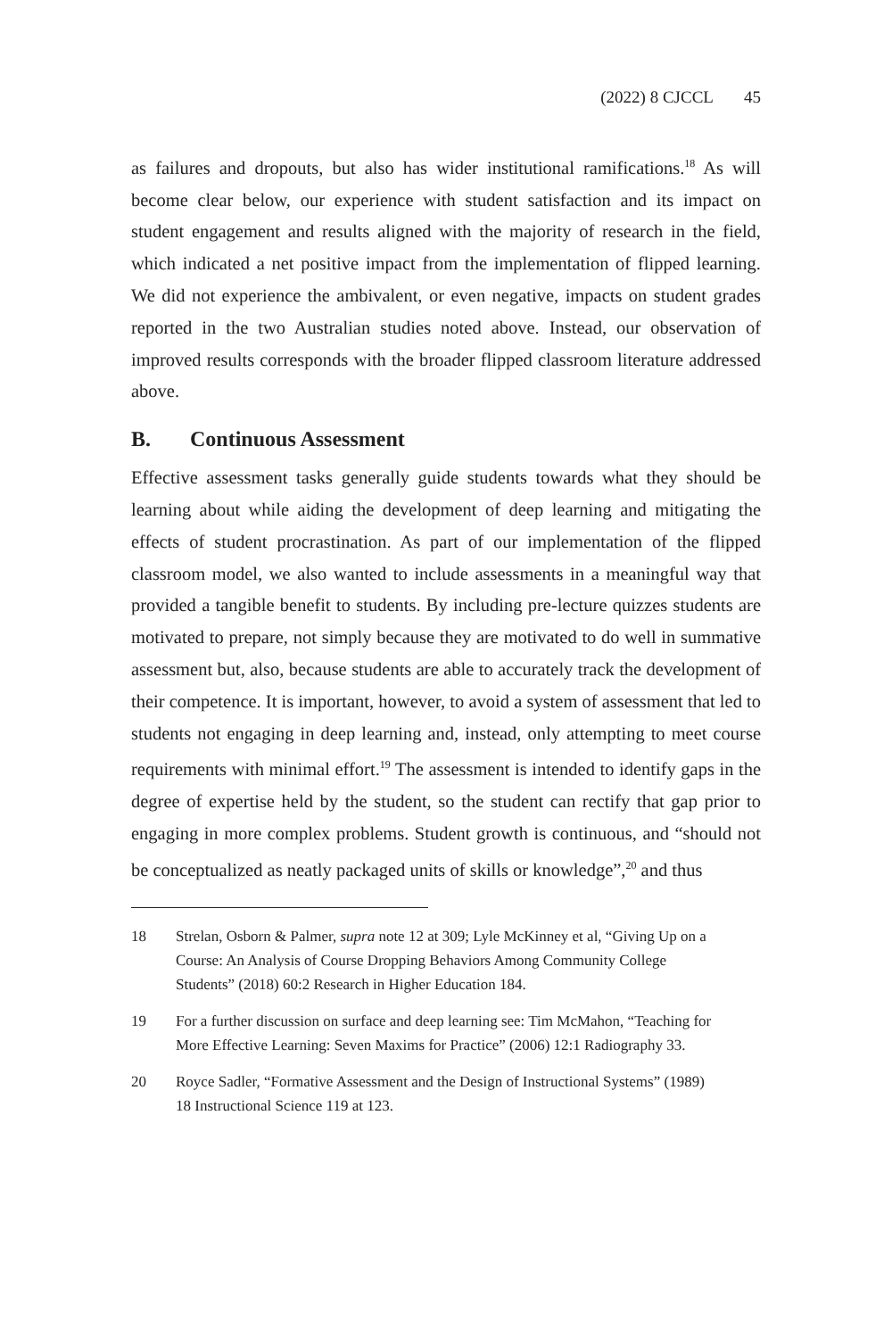(2022) 8 CJCCL 45
as failures and dropouts, but also has wider institutional ramifications.<sup>18</sup> As will become clear below, our experience with student satisfaction and its impact on student engagement and results aligned with the majority of research in the field, which indicated a net positive impact from the implementation of flipped learning. We did not experience the ambivalent, or even negative, impacts on student grades reported in the two Australian studies noted above. Instead, our observation of improved results corresponds with the broader flipped classroom literature addressed above.
B. Continuous Assessment
Effective assessment tasks generally guide students towards what they should be learning about while aiding the development of deep learning and mitigating the effects of student procrastination. As part of our implementation of the flipped classroom model, we also wanted to include assessments in a meaningful way that provided a tangible benefit to students. By including pre-lecture quizzes students are motivated to prepare, not simply because they are motivated to do well in summative assessment but, also, because students are able to accurately track the development of their competence. It is important, however, to avoid a system of assessment that led to students not engaging in deep learning and, instead, only attempting to meet course requirements with minimal effort.<sup>19</sup> The assessment is intended to identify gaps in the degree of expertise held by the student, so the student can rectify that gap prior to engaging in more complex problems. Student growth is continuous, and “should not be conceptualized as neatly packaged units of skills or knowledge”,<sup>20</sup> and thus
18 Strelan, Osborn & Palmer, supra note 12 at 309; Lyle McKinney et al, “Giving Up on a Course: An Analysis of Course Dropping Behaviors Among Community College Students” (2018) 60:2 Research in Higher Education 184.
19 For a further discussion on surface and deep learning see: Tim McMahon, “Teaching for More Effective Learning: Seven Maxims for Practice” (2006) 12:1 Radiography 33.
20 Royce Sadler, “Formative Assessment and the Design of Instructional Systems” (1989) 18 Instructional Science 119 at 123.